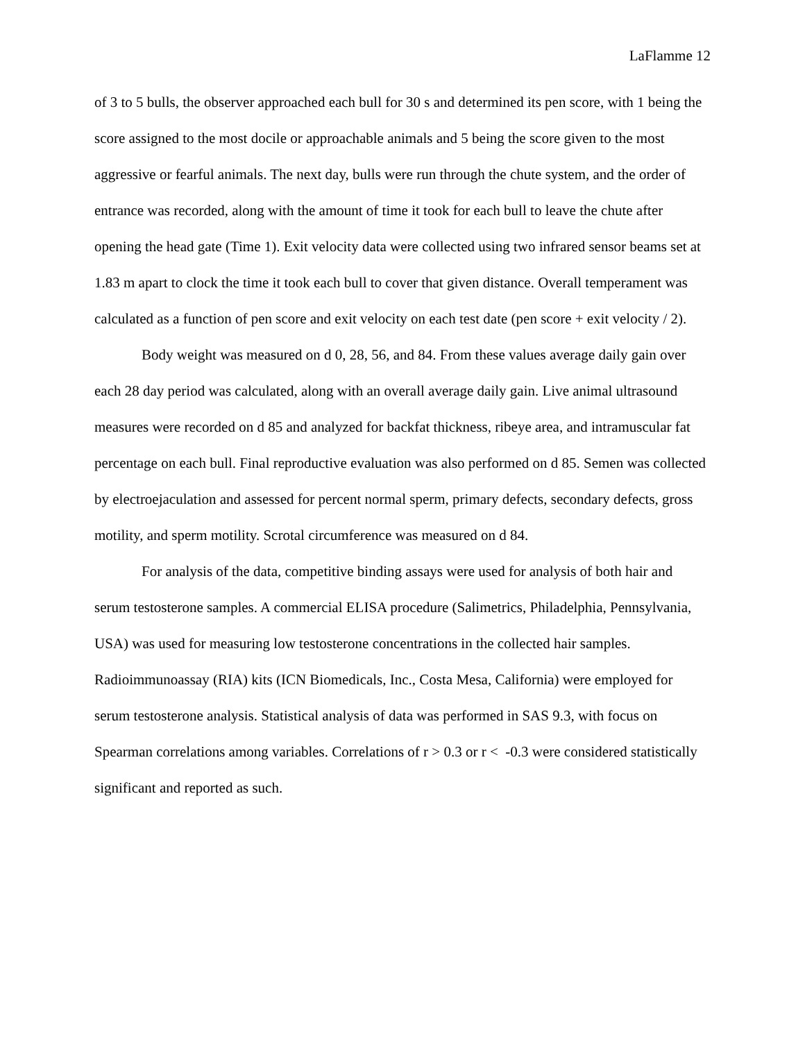LaFlamme 12
of 3 to 5 bulls, the observer approached each bull for 30 s and determined its pen score, with 1 being the score assigned to the most docile or approachable animals and 5 being the score given to the most aggressive or fearful animals. The next day, bulls were run through the chute system, and the order of entrance was recorded, along with the amount of time it took for each bull to leave the chute after opening the head gate (Time 1). Exit velocity data were collected using two infrared sensor beams set at 1.83 m apart to clock the time it took each bull to cover that given distance. Overall temperament was calculated as a function of pen score and exit velocity on each test date (pen score + exit velocity / 2).
Body weight was measured on d 0, 28, 56, and 84. From these values average daily gain over each 28 day period was calculated, along with an overall average daily gain. Live animal ultrasound measures were recorded on d 85 and analyzed for backfat thickness, ribeye area, and intramuscular fat percentage on each bull. Final reproductive evaluation was also performed on d 85. Semen was collected by electroejaculation and assessed for percent normal sperm, primary defects, secondary defects, gross motility, and sperm motility. Scrotal circumference was measured on d 84.
For analysis of the data, competitive binding assays were used for analysis of both hair and serum testosterone samples. A commercial ELISA procedure (Salimetrics, Philadelphia, Pennsylvania, USA) was used for measuring low testosterone concentrations in the collected hair samples. Radioimmunoassay (RIA) kits (ICN Biomedicals, Inc., Costa Mesa, California) were employed for serum testosterone analysis. Statistical analysis of data was performed in SAS 9.3, with focus on Spearman correlations among variables. Correlations of r > 0.3 or r < -0.3 were considered statistically significant and reported as such.